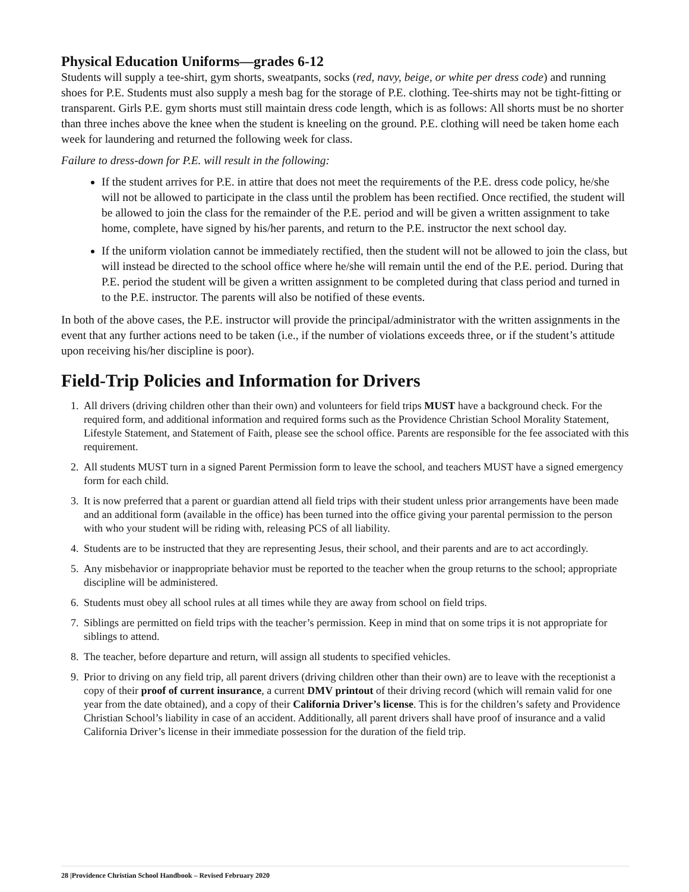Physical Education Uniforms—grades 6-12
Students will supply a tee-shirt, gym shorts, sweatpants, socks (red, navy, beige, or white per dress code) and running shoes for P.E. Students must also supply a mesh bag for the storage of P.E. clothing. Tee-shirts may not be tight-fitting or transparent. Girls P.E. gym shorts must still maintain dress code length, which is as follows: All shorts must be no shorter than three inches above the knee when the student is kneeling on the ground. P.E. clothing will need be taken home each week for laundering and returned the following week for class.
Failure to dress-down for P.E. will result in the following:
If the student arrives for P.E. in attire that does not meet the requirements of the P.E. dress code policy, he/she will not be allowed to participate in the class until the problem has been rectified. Once rectified, the student will be allowed to join the class for the remainder of the P.E. period and will be given a written assignment to take home, complete, have signed by his/her parents, and return to the P.E. instructor the next school day.
If the uniform violation cannot be immediately rectified, then the student will not be allowed to join the class, but will instead be directed to the school office where he/she will remain until the end of the P.E. period. During that P.E. period the student will be given a written assignment to be completed during that class period and turned in to the P.E. instructor. The parents will also be notified of these events.
In both of the above cases, the P.E. instructor will provide the principal/administrator with the written assignments in the event that any further actions need to be taken (i.e., if the number of violations exceeds three, or if the student’s attitude upon receiving his/her discipline is poor).
Field-Trip Policies and Information for Drivers
1. All drivers (driving children other than their own) and volunteers for field trips MUST have a background check. For the required form, and additional information and required forms such as the Providence Christian School Morality Statement, Lifestyle Statement, and Statement of Faith, please see the school office. Parents are responsible for the fee associated with this requirement.
2. All students MUST turn in a signed Parent Permission form to leave the school, and teachers MUST have a signed emergency form for each child.
3. It is now preferred that a parent or guardian attend all field trips with their student unless prior arrangements have been made and an additional form (available in the office) has been turned into the office giving your parental permission to the person with who your student will be riding with, releasing PCS of all liability.
4. Students are to be instructed that they are representing Jesus, their school, and their parents and are to act accordingly.
5. Any misbehavior or inappropriate behavior must be reported to the teacher when the group returns to the school; appropriate discipline will be administered.
6. Students must obey all school rules at all times while they are away from school on field trips.
7. Siblings are permitted on field trips with the teacher’s permission. Keep in mind that on some trips it is not appropriate for siblings to attend.
8. The teacher, before departure and return, will assign all students to specified vehicles.
9. Prior to driving on any field trip, all parent drivers (driving children other than their own) are to leave with the receptionist a copy of their proof of current insurance, a current DMV printout of their driving record (which will remain valid for one year from the date obtained), and a copy of their California Driver’s license. This is for the children’s safety and Providence Christian School’s liability in case of an accident. Additionally, all parent drivers shall have proof of insurance and a valid California Driver’s license in their immediate possession for the duration of the field trip.
28 |Providence Christian School Handbook – Revised February 2020